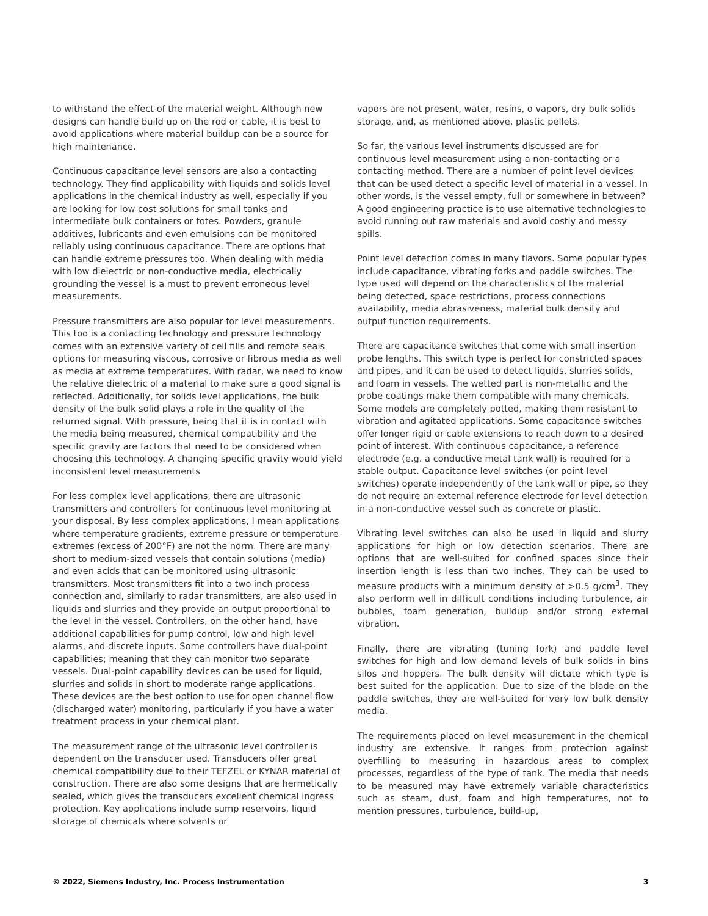to withstand the effect of the material weight. Although new designs can handle build up on the rod or cable, it is best to avoid applications where material buildup can be a source for high maintenance.
Continuous capacitance level sensors are also a contacting technology. They find applicability with liquids and solids level applications in the chemical industry as well, especially if you are looking for low cost solutions for small tanks and intermediate bulk containers or totes. Powders, granule additives, lubricants and even emulsions can be monitored reliably using continuous capacitance. There are options that can handle extreme pressures too. When dealing with media with low dielectric or non-conductive media, electrically grounding the vessel is a must to prevent erroneous level measurements.
Pressure transmitters are also popular for level measurements. This too is a contacting technology and pressure technology comes with an extensive variety of cell fills and remote seals options for measuring viscous, corrosive or fibrous media as well as media at extreme temperatures. With radar, we need to know the relative dielectric of a material to make sure a good signal is reflected. Additionally, for solids level applications, the bulk density of the bulk solid plays a role in the quality of the returned signal. With pressure, being that it is in contact with the media being measured, chemical compatibility and the specific gravity are factors that need to be considered when choosing this technology. A changing specific gravity would yield inconsistent level measurements
For less complex level applications, there are ultrasonic transmitters and controllers for continuous level monitoring at your disposal. By less complex applications, I mean applications where temperature gradients, extreme pressure or temperature extremes (excess of 200°F) are not the norm. There are many short to medium-sized vessels that contain solutions (media) and even acids that can be monitored using ultrasonic transmitters. Most transmitters fit into a two inch process connection and, similarly to radar transmitters, are also used in liquids and slurries and they provide an output proportional to the level in the vessel. Controllers, on the other hand, have additional capabilities for pump control, low and high level alarms, and discrete inputs. Some controllers have dual-point capabilities; meaning that they can monitor two separate vessels. Dual-point capability devices can be used for liquid, slurries and solids in short to moderate range applications. These devices are the best option to use for open channel flow (discharged water) monitoring, particularly if you have a water treatment process in your chemical plant.
The measurement range of the ultrasonic level controller is dependent on the transducer used. Transducers offer great chemical compatibility due to their TEFZEL or KYNAR material of construction. There are also some designs that are hermetically sealed, which gives the transducers excellent chemical ingress protection. Key applications include sump reservoirs, liquid storage of chemicals where solvents or
vapors are not present, water, resins, o vapors, dry bulk solids storage, and, as mentioned above, plastic pellets.
So far, the various level instruments discussed are for continuous level measurement using a non-contacting or a contacting method. There are a number of point level devices that can be used detect a specific level of material in a vessel. In other words, is the vessel empty, full or somewhere in between? A good engineering practice is to use alternative technologies to avoid running out raw materials and avoid costly and messy spills.
Point level detection comes in many flavors. Some popular types include capacitance, vibrating forks and paddle switches. The type used will depend on the characteristics of the material being detected, space restrictions, process connections availability, media abrasiveness, material bulk density and output function requirements.
There are capacitance switches that come with small insertion probe lengths. This switch type is perfect for constricted spaces and pipes, and it can be used to detect liquids, slurries solids, and foam in vessels. The wetted part is non-metallic and the probe coatings make them compatible with many chemicals. Some models are completely potted, making them resistant to vibration and agitated applications. Some capacitance switches offer longer rigid or cable extensions to reach down to a desired point of interest. With continuous capacitance, a reference electrode (e.g. a conductive metal tank wall) is required for a stable output. Capacitance level switches (or point level switches) operate independently of the tank wall or pipe, so they do not require an external reference electrode for level detection in a non-conductive vessel such as concrete or plastic.
Vibrating level switches can also be used in liquid and slurry applications for high or low detection scenarios. There are options that are well-suited for confined spaces since their insertion length is less than two inches. They can be used to measure products with a minimum density of >0.5 g/cm<sup>3</sup>. They also perform well in difficult conditions including turbulence, air bubbles, foam generation, buildup and/or strong external vibration.
Finally, there are vibrating (tuning fork) and paddle level switches for high and low demand levels of bulk solids in bins silos and hoppers. The bulk density will dictate which type is best suited for the application. Due to size of the blade on the paddle switches, they are well-suited for very low bulk density media.
The requirements placed on level measurement in the chemical industry are extensive. It ranges from protection against overfilling to measuring in hazardous areas to complex processes, regardless of the type of tank. The media that needs to be measured may have extremely variable characteristics such as steam, dust, foam and high temperatures, not to mention pressures, turbulence, build-up,
© 2022, Siemens Industry, Inc. Process Instrumentation 3